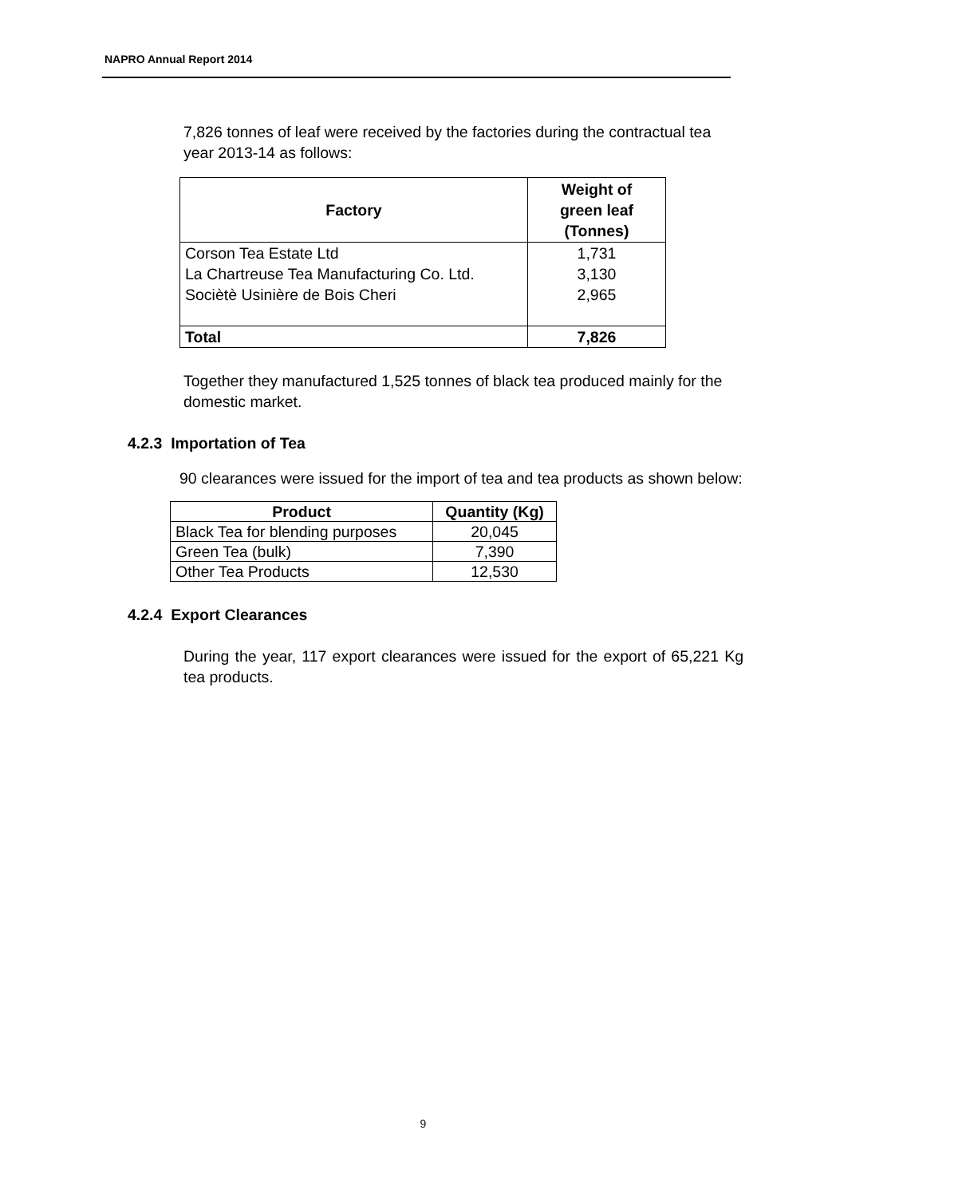NAPRO Annual Report 2014
7,826 tonnes of leaf were received by the factories during the contractual tea year 2013-14 as follows:
| Factory | Weight of green leaf (Tonnes) |
| --- | --- |
| Corson Tea Estate Ltd La Chartreuse Tea Manufacturing Co. Ltd. Sociètè Usinière de Bois Cheri | 1,731 3,130 2,965 |
| Total | 7,826 |
Together they manufactured 1,525 tonnes of black tea produced mainly for the domestic market.
4.2.3 Importation of Tea
90 clearances were issued for the import of tea and tea products as shown below:
| Product | Quantity (Kg) |
| --- | --- |
| Black Tea for blending purposes | 20,045 |
| Green Tea (bulk) | 7,390 |
| Other Tea Products | 12,530 |
4.2.4 Export Clearances
During the year, 117 export clearances were issued for the export of 65,221 Kg tea products.
9